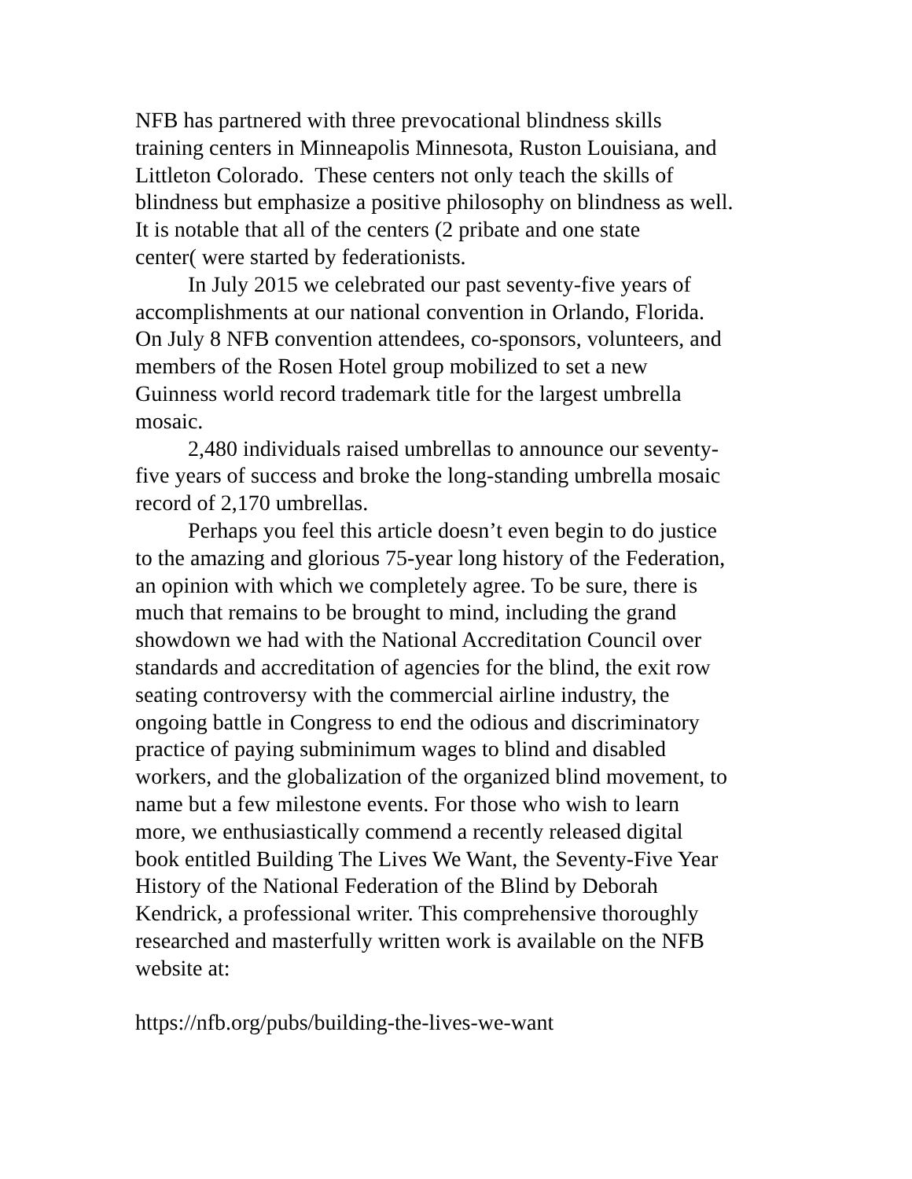NFB has partnered with three prevocational blindness skills
training centers in Minneapolis Minnesota, Ruston Louisiana, and
Littleton Colorado. These centers not only teach the skills of
blindness but emphasize a positive philosophy on blindness as well.
It is notable that all of the centers (2 pribate and one state
center( were started by federationists.
In July 2015 we celebrated our past seventy-five years of
accomplishments at our national convention in Orlando, Florida.
On July 8 NFB convention attendees, co-sponsors, volunteers, and
members of the Rosen Hotel group mobilized to set a new
Guinness world record trademark title for the largest umbrella
mosaic.
2,480 individuals raised umbrellas to announce our seventy-
five years of success and broke the long-standing umbrella mosaic
record of 2,170 umbrellas.
Perhaps you feel this article doesn’t even begin to do justice
to the amazing and glorious 75-year long history of the Federation,
an opinion with which we completely agree. To be sure, there is
much that remains to be brought to mind, including the grand
showdown we had with the National Accreditation Council over
standards and accreditation of agencies for the blind, the exit row
seating controversy with the commercial airline industry, the
ongoing battle in Congress to end the odious and discriminatory
practice of paying subminimum wages to blind and disabled
workers, and the globalization of the organized blind movement, to
name but a few milestone events. For those who wish to learn
more, we enthusiastically commend a recently released digital
book entitled Building The Lives We Want, the Seventy-Five Year
History of the National Federation of the Blind by Deborah
Kendrick, a professional writer. This comprehensive thoroughly
researched and masterfully written work is available on the NFB
website at:
https://nfb.org/pubs/building-the-lives-we-want